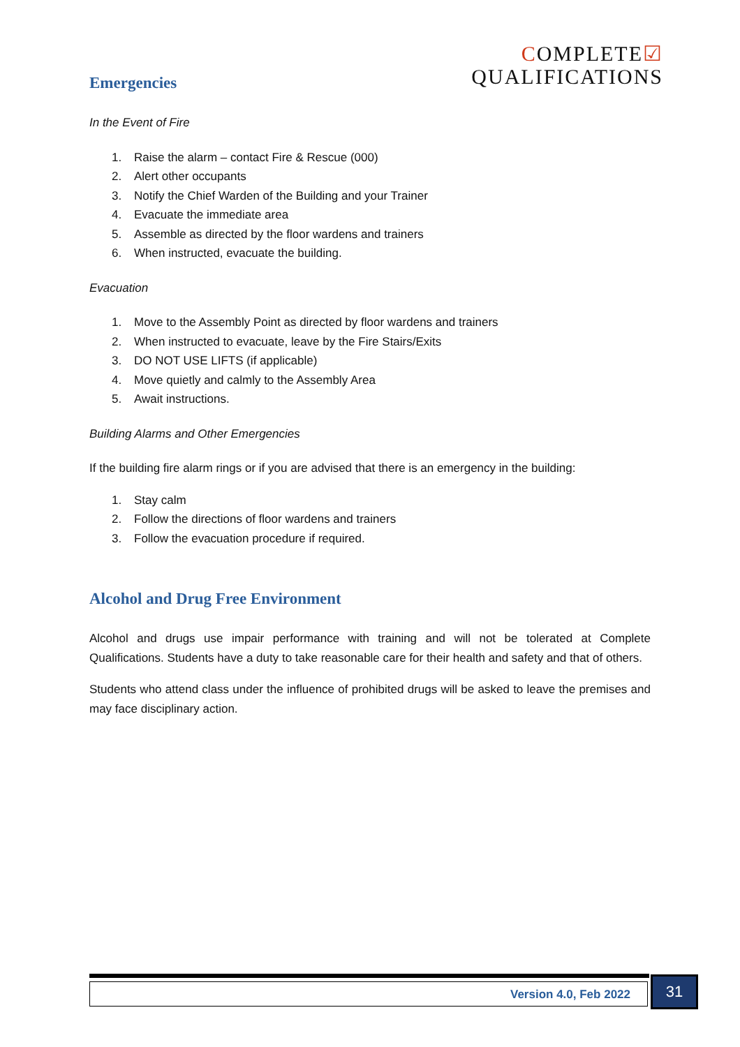COMPLETE☑
QUALIFICATIONS
Emergencies
In the Event of Fire
1. Raise the alarm – contact Fire & Rescue (000)
2. Alert other occupants
3. Notify the Chief Warden of the Building and your Trainer
4. Evacuate the immediate area
5. Assemble as directed by the floor wardens and trainers
6. When instructed, evacuate the building.
Evacuation
1. Move to the Assembly Point as directed by floor wardens and trainers
2. When instructed to evacuate, leave by the Fire Stairs/Exits
3. DO NOT USE LIFTS (if applicable)
4. Move quietly and calmly to the Assembly Area
5. Await instructions.
Building Alarms and Other Emergencies
If the building fire alarm rings or if you are advised that there is an emergency in the building:
1. Stay calm
2. Follow the directions of floor wardens and trainers
3. Follow the evacuation procedure if required.
Alcohol and Drug Free Environment
Alcohol and drugs use impair performance with training and will not be tolerated at Complete Qualifications. Students have a duty to take reasonable care for their health and safety and that of others.
Students who attend class under the influence of prohibited drugs will be asked to leave the premises and may face disciplinary action.
Version 4.0, Feb 2022 31